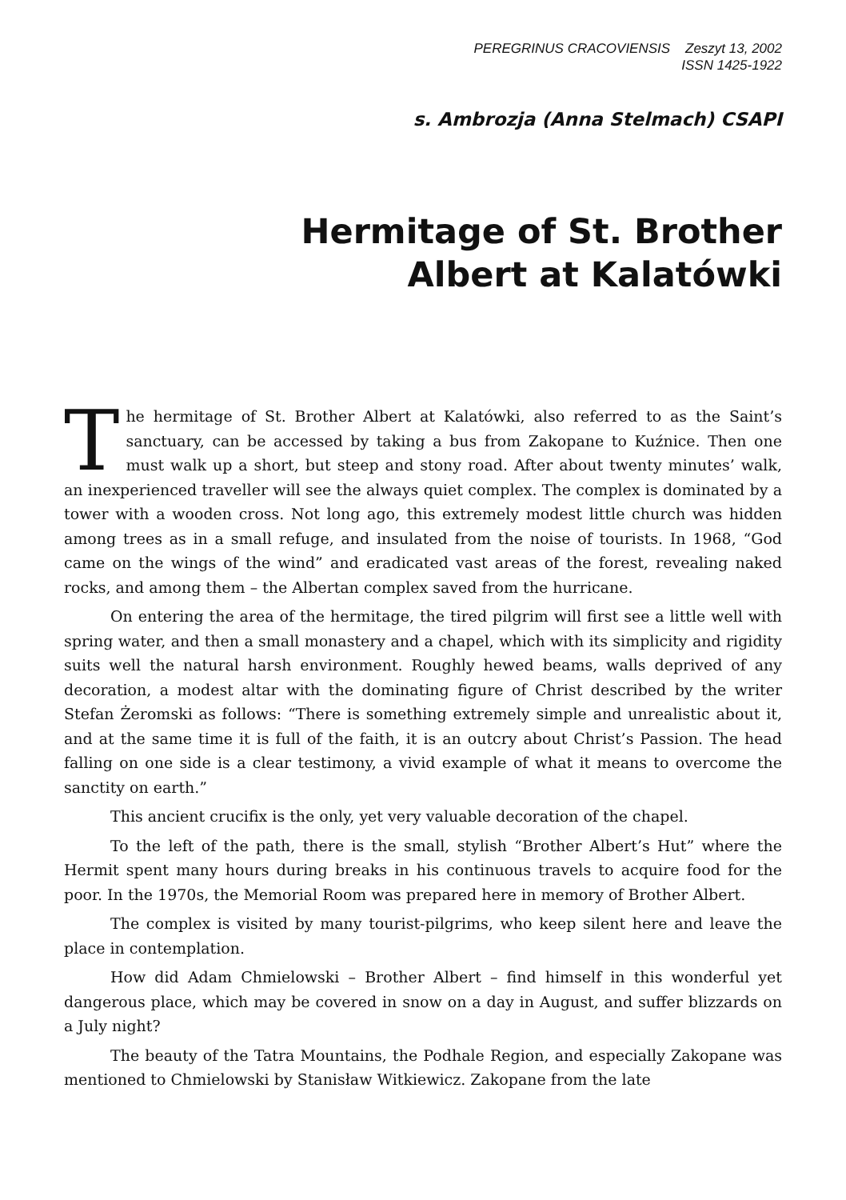PEREGRINUS CRACOVIENSIS Zeszyt 13, 2002
ISSN 1425-1922
s. Ambrozja (Anna Stelmach) CSAPI
Hermitage of St. Brother
Albert at Kalatówki
The hermitage of St. Brother Albert at Kalatówki, also referred to as the Saint’s sanctuary, can be accessed by taking a bus from Zakopane to Kuźnice. Then one must walk up a short, but steep and stony road. After about twenty minutes’ walk, an inexperienced traveller will see the always quiet complex. The complex is dominated by a tower with a wooden cross. Not long ago, this extremely modest little church was hidden among trees as in a small refuge, and insulated from the noise of tourists. In 1968, “God came on the wings of the wind” and eradicated vast areas of the forest, revealing naked rocks, and among them – the Albertan complex saved from the hurricane.
On entering the area of the hermitage, the tired pilgrim will first see a little well with spring water, and then a small monastery and a chapel, which with its simplicity and rigidity suits well the natural harsh environment. Roughly hewed beams, walls deprived of any decoration, a modest altar with the dominating figure of Christ described by the writer Stefan Żeromski as follows: “There is something extremely simple and unrealistic about it, and at the same time it is full of the faith, it is an outcry about Christ’s Passion. The head falling on one side is a clear testimony, a vivid example of what it means to overcome the sanctity on earth.”
This ancient crucifix is the only, yet very valuable decoration of the chapel.
To the left of the path, there is the small, stylish “Brother Albert’s Hut” where the Hermit spent many hours during breaks in his continuous travels to acquire food for the poor. In the 1970s, the Memorial Room was prepared here in memory of Brother Albert.
The complex is visited by many tourist-pilgrims, who keep silent here and leave the place in contemplation.
How did Adam Chmielowski – Brother Albert – find himself in this wonderful yet dangerous place, which may be covered in snow on a day in August, and suffer blizzards on a July night?
The beauty of the Tatra Mountains, the Podhale Region, and especially Zakopane was mentioned to Chmielowski by Stanisław Witkiewicz. Zakopane from the late